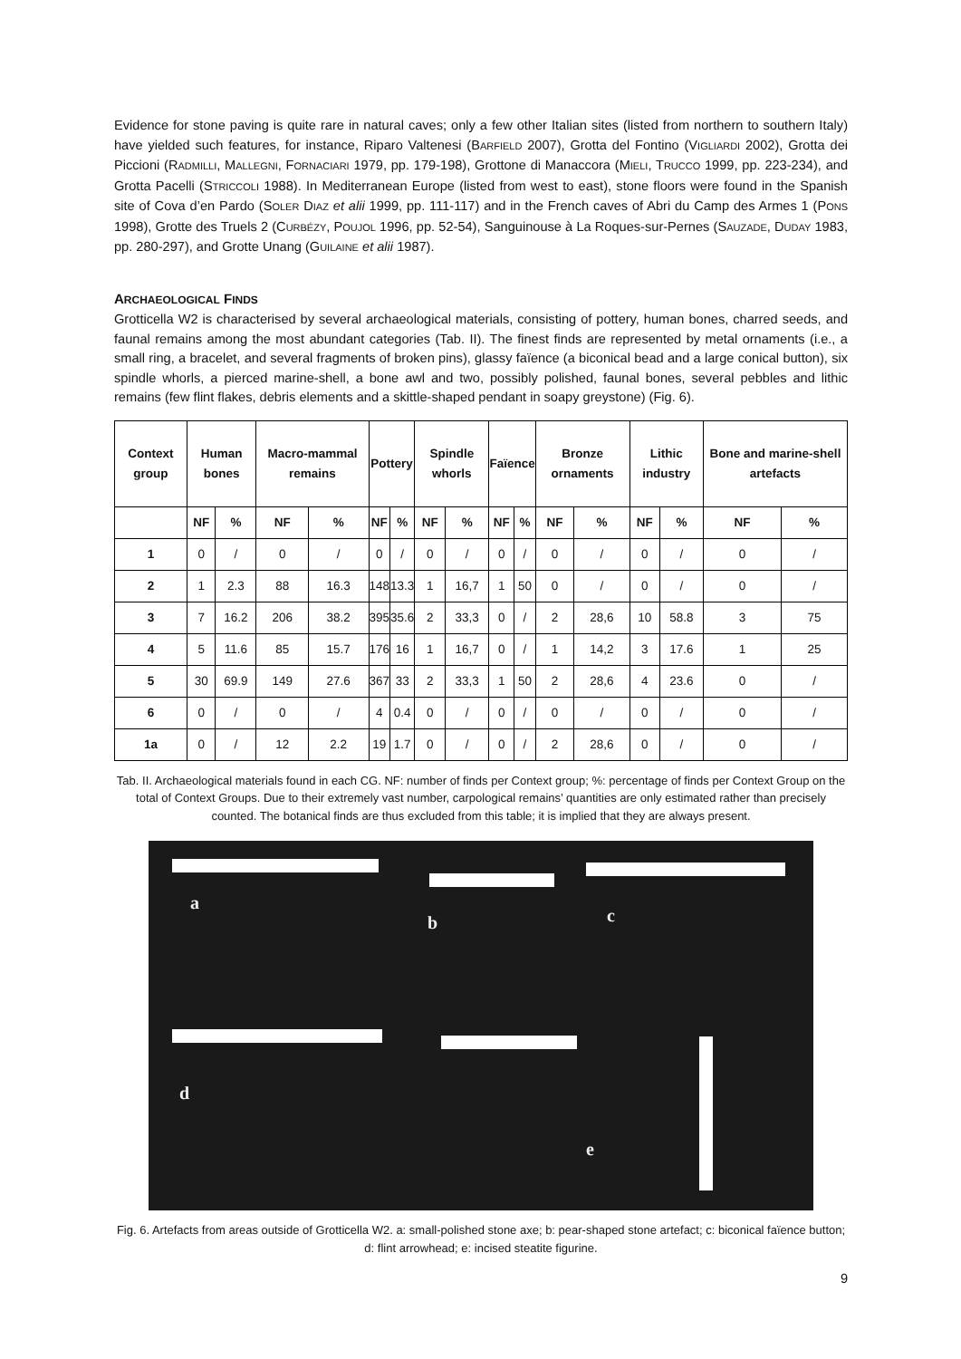Evidence for stone paving is quite rare in natural caves; only a few other Italian sites (listed from northern to southern Italy) have yielded such features, for instance, Riparo Valtenesi (BARFIELD 2007), Grotta del Fontino (VIGLIARDI 2002), Grotta dei Piccioni (RADMILLI, MALLEGNI, FORNACIARI 1979, pp. 179-198), Grottone di Manaccora (MIELI, TRUCCO 1999, pp. 223-234), and Grotta Pacelli (STRICCOLI 1988). In Mediterranean Europe (listed from west to east), stone floors were found in the Spanish site of Cova d’en Pardo (SOLER DIAZ et alii 1999, pp. 111-117) and in the French caves of Abri du Camp des Armes 1 (PONS 1998), Grotte des Truels 2 (CURBÉZY, POUJOL 1996, pp. 52-54), Sanguinouse à La Roques-sur-Pernes (SAUZADE, DUDAY 1983, pp. 280-297), and Grotte Unang (GUILAINE et alii 1987).
ARCHAEOLOGICAL FINDS
Grotticella W2 is characterised by several archaeological materials, consisting of pottery, human bones, charred seeds, and faunal remains among the most abundant categories (Tab. II). The finest finds are represented by metal ornaments (i.e., a small ring, a bracelet, and several fragments of broken pins), glassy faïence (a biconical bead and a large conical button), six spindle whorls, a pierced marine-shell, a bone awl and two, possibly polished, faunal bones, several pebbles and lithic remains (few flint flakes, debris elements and a skittle-shaped pendant in soapy greystone) (Fig. 6).
| Context group | Human bones | | Macro-mammal remains | | Pottery | | Spindle whorls | | Faïence | | Bronze ornaments | | Lithic industry | | Bone and marine-shell artefacts | |
| --- | --- | --- | --- | --- | --- | --- | --- | --- | --- | --- | --- | --- | --- | --- | --- | --- |
| | NF | % | NF | % | NF | % | NF | % | NF | % | NF | % | NF | % | NF | % |
| 1 | 0 | / | 0 | / | 0 | / | 0 | / | 0 | / | 0 | / | 0 | / | 0 | / |
| 2 | 1 | 2.3 | 88 | 16.3 | 148 | 13.3 | 1 | 16,7 | 1 | 50 | 0 | / | 0 | / | 0 | / |
| 3 | 7 | 16.2 | 206 | 38.2 | 395 | 35.6 | 2 | 33,3 | 0 | / | 2 | 28,6 | 10 | 58.8 | 3 | 75 |
| 4 | 5 | 11.6 | 85 | 15.7 | 176 | 16 | 1 | 16,7 | 0 | / | 1 | 14,2 | 3 | 17.6 | 1 | 25 |
| 5 | 30 | 69.9 | 149 | 27.6 | 367 | 33 | 2 | 33,3 | 1 | 50 | 2 | 28,6 | 4 | 23.6 | 0 | / |
| 6 | 0 | / | 0 | / | 4 | 0.4 | 0 | / | 0 | / | 0 | / | 0 | / | 0 | / |
| 1a | 0 | / | 12 | 2.2 | 19 | 1.7 | 0 | / | 0 | / | 2 | 28,6 | 0 | / | 0 | / |
Tab. II. Archaeological materials found in each CG. NF: number of finds per Context group; %: percentage of finds per Context Group on the total of Context Groups. Due to their extremely vast number, carpological remains’ quantities are only estimated rather than precisely counted. The botanical finds are thus excluded from this table; it is implied that they are always present.
a
b c
d
e
Fig. 6. Artefacts from areas outside of Grotticella W2. a: small-polished stone axe; b: pear-shaped stone artefact; c: biconical faïence button; d: flint arrowhead; e: incised steatite figurine.
9